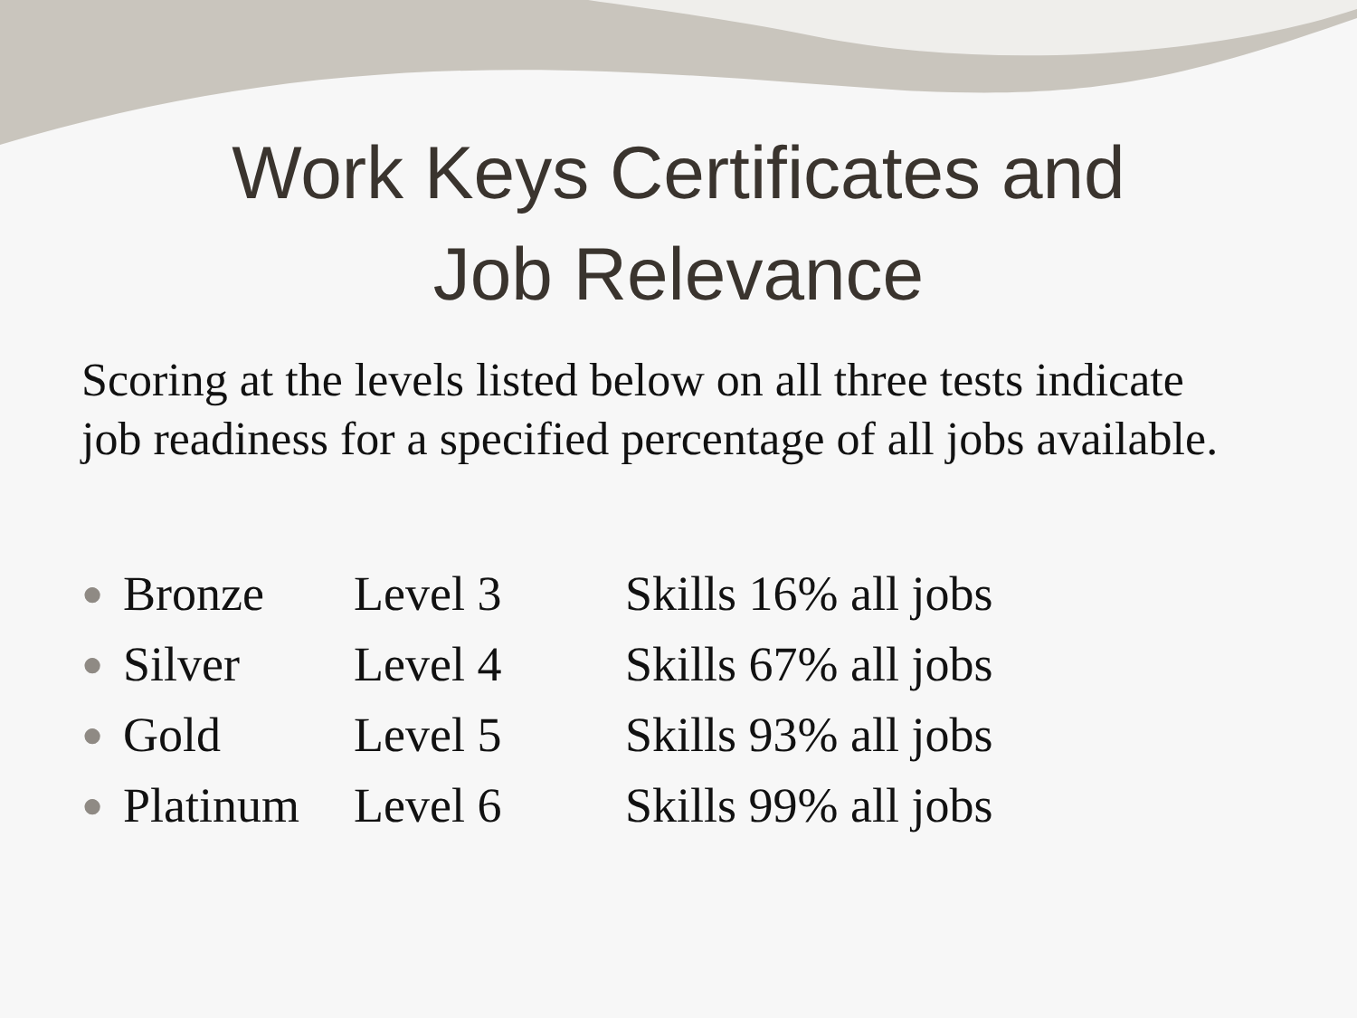Work Keys Certificates and
Job Relevance
Scoring at the levels listed below on all three tests indicate job readiness for a specified percentage of all jobs available.
● Bronze Level 3 Skills 16% all jobs
● Silver Level 4 Skills 67% all jobs
● Gold Level 5 Skills 93% all jobs
● Platinum Level 6 Skills 99% all jobs